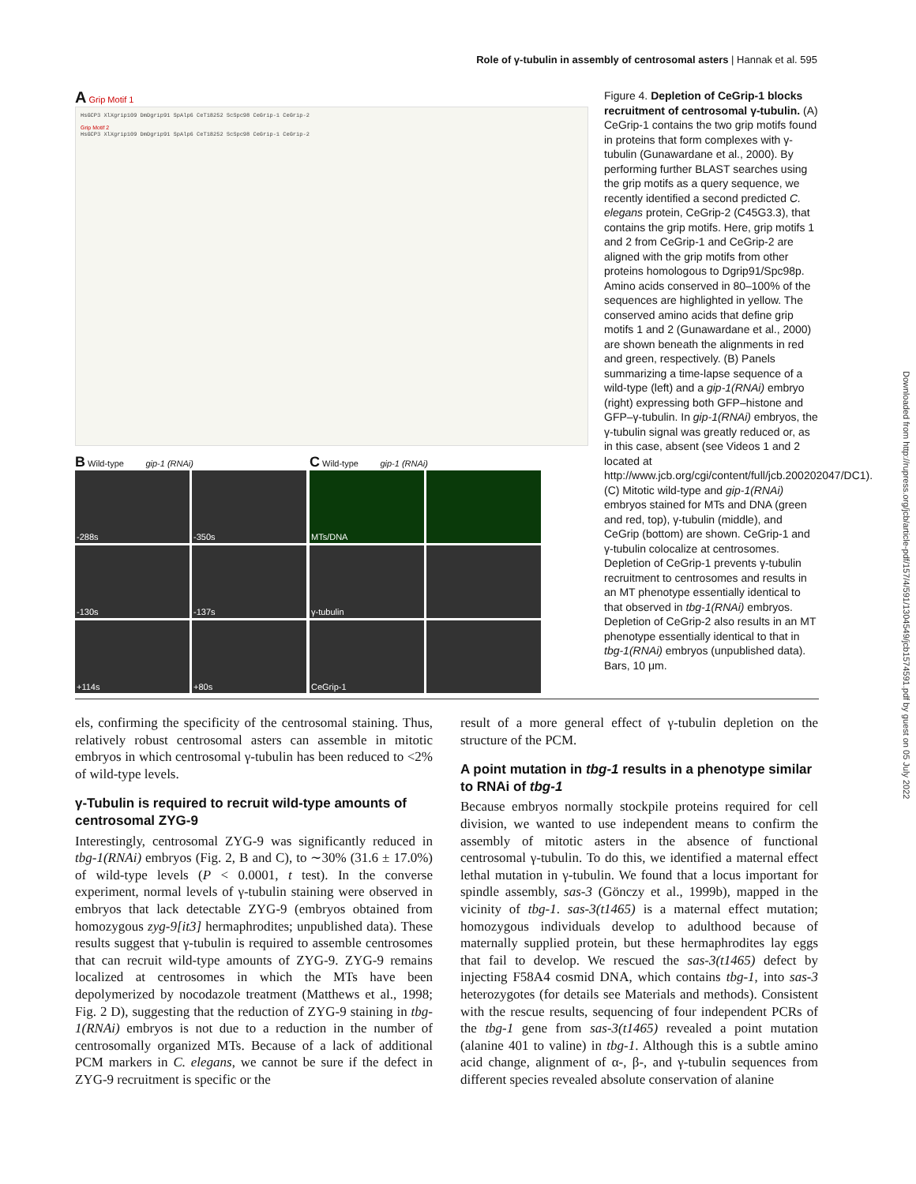Role of γ-tubulin in assembly of centrosomal asters | Hannak et al. 595
Downloaded from http://rupress.org/jcb/article-pdf/157/4/591/1304549/jcb1574591.pdf by guest on 05 July 2022
A Grip Motif 1
HsGCP3 XlXgrip109 DmDgrip91 SpAlp6 CeT18252 ScSpc98 CeGrip-1 CeGrip-2
Grip Motif 2
HsGCP3 XlXgrip109 DmDgrip91 SpAlp6 CeT18252 ScSpc98 CeGrip-1 CeGrip-2
B Wild-type gip-1 (RNAi)
-288s
-350s
-130s
-137s
+114s
+80s
C Wild-type gip-1 (RNAi)
MTs/DNA
γ-tubulin
CeGrip-1
Figure 4. Depletion of CeGrip-1 blocks recruitment of centrosomal γ-tubulin. (A) CeGrip-1 contains the two grip motifs found in proteins that form complexes with γ-tubulin (Gunawardane et al., 2000). By performing further BLAST searches using the grip motifs as a query sequence, we recently identified a second predicted C. elegans protein, CeGrip-2 (C45G3.3), that contains the grip motifs. Here, grip motifs 1 and 2 from CeGrip-1 and CeGrip-2 are aligned with the grip motifs from other proteins homologous to Dgrip91/Spc98p. Amino acids conserved in 80–100% of the sequences are highlighted in yellow. The conserved amino acids that define grip motifs 1 and 2 (Gunawardane et al., 2000) are shown beneath the alignments in red and green, respectively. (B) Panels summarizing a time-lapse sequence of a wild-type (left) and a gip-1(RNAi) embryo (right) expressing both GFP–histone and GFP–γ-tubulin. In gip-1(RNAi) embryos, the γ-tubulin signal was greatly reduced or, as in this case, absent (see Videos 1 and 2 located at http://www.jcb.org/cgi/content/full/jcb.200202047/DC1). (C) Mitotic wild-type and gip-1(RNAi) embryos stained for MTs and DNA (green and red, top), γ-tubulin (middle), and CeGrip (bottom) are shown. CeGrip-1 and γ-tubulin colocalize at centrosomes. Depletion of CeGrip-1 prevents γ-tubulin recruitment to centrosomes and results in an MT phenotype essentially identical to that observed in tbg-1(RNAi) embryos. Depletion of CeGrip-2 also results in an MT phenotype essentially identical to that in tbg-1(RNAi) embryos (unpublished data). Bars, 10 μm.
els, confirming the specificity of the centrosomal staining. Thus, relatively robust centrosomal asters can assemble in mitotic embryos in which centrosomal γ-tubulin has been reduced to <2% of wild-type levels.
γ-Tubulin is required to recruit wild-type amounts of centrosomal ZYG-9
Interestingly, centrosomal ZYG-9 was significantly reduced in tbg-1(RNAi) embryos (Fig. 2, B and C), to ∼30% (31.6 ± 17.0%) of wild-type levels (P < 0.0001, t test). In the converse experiment, normal levels of γ-tubulin staining were observed in embryos that lack detectable ZYG-9 (embryos obtained from homozygous zyg-9[it3] hermaphrodites; unpublished data). These results suggest that γ-tubulin is required to assemble centrosomes that can recruit wild-type amounts of ZYG-9. ZYG-9 remains localized at centrosomes in which the MTs have been depolymerized by nocodazole treatment (Matthews et al., 1998; Fig. 2 D), suggesting that the reduction of ZYG-9 staining in tbg-1(RNAi) embryos is not due to a reduction in the number of centrosomally organized MTs. Because of a lack of additional PCM markers in C. elegans, we cannot be sure if the defect in ZYG-9 recruitment is specific or the
result of a more general effect of γ-tubulin depletion on the structure of the PCM.
A point mutation in tbg-1 results in a phenotype similar to RNAi of tbg-1
Because embryos normally stockpile proteins required for cell division, we wanted to use independent means to confirm the assembly of mitotic asters in the absence of functional centrosomal γ-tubulin. To do this, we identified a maternal effect lethal mutation in γ-tubulin. We found that a locus important for spindle assembly, sas-3 (Gönczy et al., 1999b), mapped in the vicinity of tbg-1. sas-3(t1465) is a maternal effect mutation; homozygous individuals develop to adulthood because of maternally supplied protein, but these hermaphrodites lay eggs that fail to develop. We rescued the sas-3(t1465) defect by injecting F58A4 cosmid DNA, which contains tbg-1, into sas-3 heterozygotes (for details see Materials and methods). Consistent with the rescue results, sequencing of four independent PCRs of the tbg-1 gene from sas-3(t1465) revealed a point mutation (alanine 401 to valine) in tbg-1. Although this is a subtle amino acid change, alignment of α-, β-, and γ-tubulin sequences from different species revealed absolute conservation of alanine